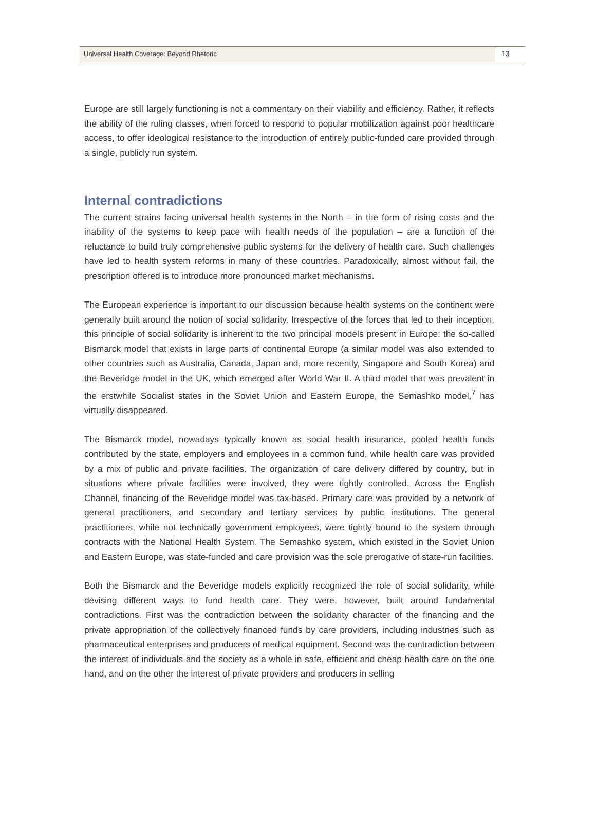Universal Health Coverage: Beyond Rhetoric
13
Europe are still largely functioning is not a commentary on their viability and efficiency. Rather, it reflects the ability of the ruling classes, when forced to respond to popular mobilization against poor healthcare access, to offer ideological resistance to the introduction of entirely public-funded care provided through a single, publicly run system.
Internal contradictions
The current strains facing universal health systems in the North – in the form of rising costs and the inability of the systems to keep pace with health needs of the population – are a function of the reluctance to build truly comprehensive public systems for the delivery of health care. Such challenges have led to health system reforms in many of these countries. Paradoxically, almost without fail, the prescription offered is to introduce more pronounced market mechanisms.
The European experience is important to our discussion because health systems on the continent were generally built around the notion of social solidarity. Irrespective of the forces that led to their inception, this principle of social solidarity is inherent to the two principal models present in Europe: the so-called Bismarck model that exists in large parts of continental Europe (a similar model was also extended to other countries such as Australia, Canada, Japan and, more recently, Singapore and South Korea) and the Beveridge model in the UK, which emerged after World War II. A third model that was prevalent in the erstwhile Socialist states in the Soviet Union and Eastern Europe, the Semashko model,<sup>7</sup> has virtually disappeared.
The Bismarck model, nowadays typically known as social health insurance, pooled health funds contributed by the state, employers and employees in a common fund, while health care was provided by a mix of public and private facilities. The organization of care delivery differed by country, but in situations where private facilities were involved, they were tightly controlled. Across the English Channel, financing of the Beveridge model was tax-based. Primary care was provided by a network of general practitioners, and secondary and tertiary services by public institutions. The general practitioners, while not technically government employees, were tightly bound to the system through contracts with the National Health System. The Semashko system, which existed in the Soviet Union and Eastern Europe, was state-funded and care provision was the sole prerogative of state-run facilities.
Both the Bismarck and the Beveridge models explicitly recognized the role of social solidarity, while devising different ways to fund health care. They were, however, built around fundamental contradictions. First was the contradiction between the solidarity character of the financing and the private appropriation of the collectively financed funds by care providers, including industries such as pharmaceutical enterprises and producers of medical equipment. Second was the contradiction between the interest of individuals and the society as a whole in safe, efficient and cheap health care on the one hand, and on the other the interest of private providers and producers in selling